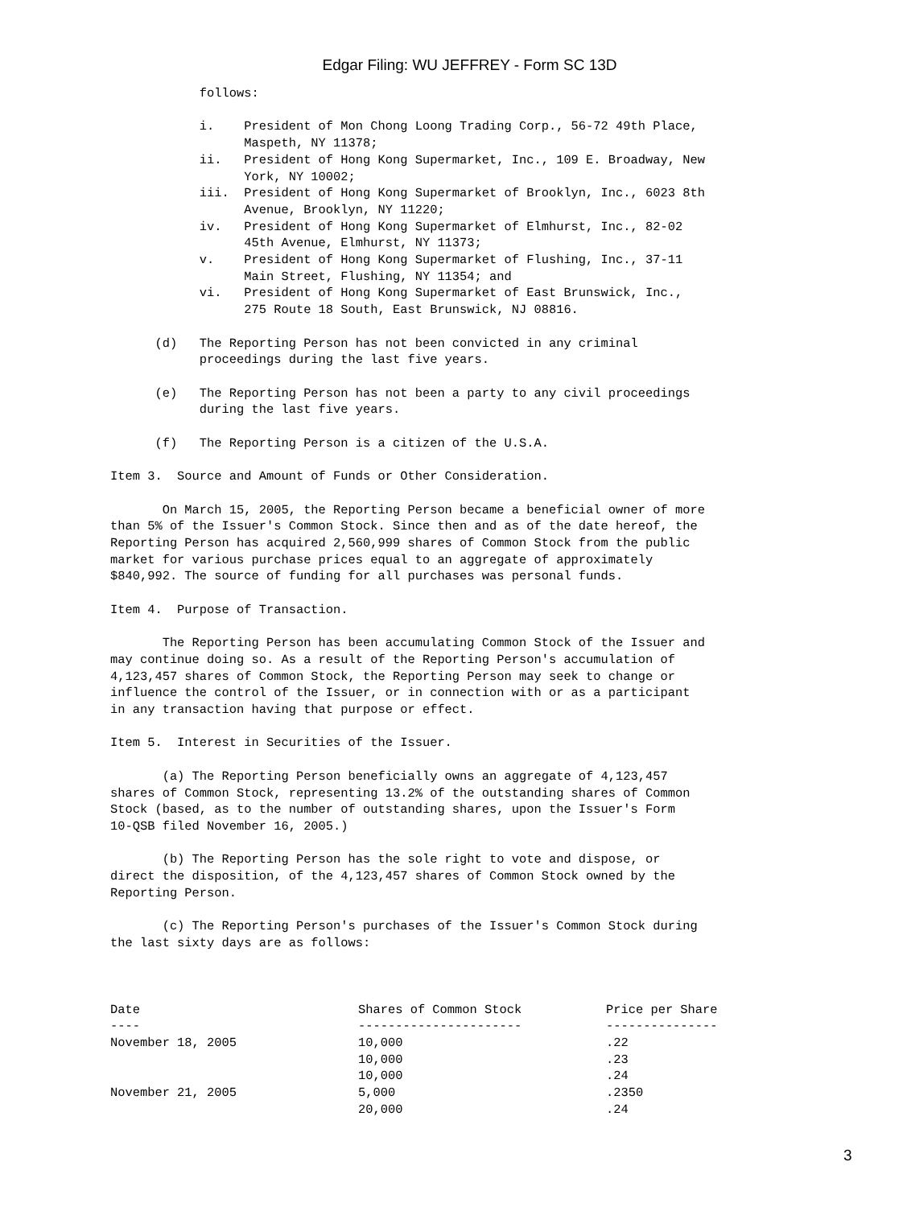Edgar Filing: WU JEFFREY - Form SC 13D
            follows:

            i.    President of Mon Chong Loong Trading Corp., 56-72 49th Place,
                  Maspeth, NY 11378;
            ii.   President of Hong Kong Supermarket, Inc., 109 E. Broadway, New
                  York, NY 10002;
            iii.  President of Hong Kong Supermarket of Brooklyn, Inc., 6023 8th
                  Avenue, Brooklyn, NY 11220;
            iv.   President of Hong Kong Supermarket of Elmhurst, Inc., 82-02
                  45th Avenue, Elmhurst, NY 11373;
            v.    President of Hong Kong Supermarket of Flushing, Inc., 37-11
                  Main Street, Flushing, NY 11354; and
            vi.   President of Hong Kong Supermarket of East Brunswick, Inc.,
                  275 Route 18 South, East Brunswick, NJ 08816.

      (d)   The Reporting Person has not been convicted in any criminal
            proceedings during the last five years.

      (e)   The Reporting Person has not been a party to any civil proceedings
            during the last five years.

      (f)   The Reporting Person is a citizen of the U.S.A.

Item 3.  Source and Amount of Funds or Other Consideration.

       On March 15, 2005, the Reporting Person became a beneficial owner of more
than 5% of the Issuer's Common Stock. Since then and as of the date hereof, the
Reporting Person has acquired 2,560,999 shares of Common Stock from the public
market for various purchase prices equal to an aggregate of approximately
$840,992. The source of funding for all purchases was personal funds.

Item 4.  Purpose of Transaction.

       The Reporting Person has been accumulating Common Stock of the Issuer and
may continue doing so. As a result of the Reporting Person's accumulation of
4,123,457 shares of Common Stock, the Reporting Person may seek to change or
influence the control of the Issuer, or in connection with or as a participant
in any transaction having that purpose or effect.

Item 5.  Interest in Securities of the Issuer.

       (a) The Reporting Person beneficially owns an aggregate of 4,123,457
shares of Common Stock, representing 13.2% of the outstanding shares of Common
Stock (based, as to the number of outstanding shares, upon the Issuer's Form
10-QSB filed November 16, 2005.)

       (b) The Reporting Person has the sole right to vote and dispose, or
direct the disposition, of the 4,123,457 shares of Common Stock owned by the
Reporting Person.

       (c) The Reporting Person's purchases of the Issuer's Common Stock during
the last sixty days are as follows:
| Date ---- | Shares of Common Stock ---------------------- | Price per Share --------------- |
| --- | --- | --- |
| November 18, 2005 | 10,000 | .22 |
| | 10,000 | .23 |
| | 10,000 | .24 |
| November 21, 2005 | 5,000 | .2350 |
| | 20,000 | .24 |
3